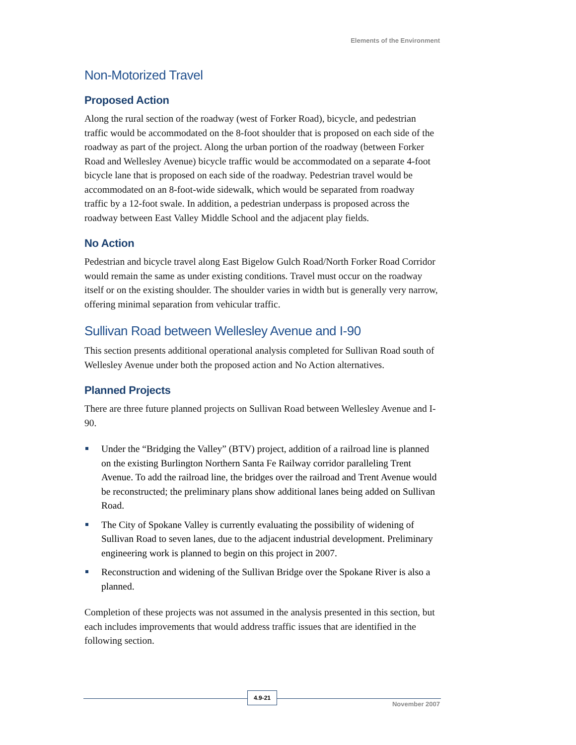Elements of the Environment
Non-Motorized Travel
Proposed Action
Along the rural section of the roadway (west of Forker Road), bicycle, and pedestrian traffic would be accommodated on the 8-foot shoulder that is proposed on each side of the roadway as part of the project. Along the urban portion of the roadway (between Forker Road and Wellesley Avenue) bicycle traffic would be accommodated on a separate 4-foot bicycle lane that is proposed on each side of the roadway. Pedestrian travel would be accommodated on an 8-foot-wide sidewalk, which would be separated from roadway traffic by a 12-foot swale. In addition, a pedestrian underpass is proposed across the roadway between East Valley Middle School and the adjacent play fields.
No Action
Pedestrian and bicycle travel along East Bigelow Gulch Road/North Forker Road Corridor would remain the same as under existing conditions. Travel must occur on the roadway itself or on the existing shoulder. The shoulder varies in width but is generally very narrow, offering minimal separation from vehicular traffic.
Sullivan Road between Wellesley Avenue and I-90
This section presents additional operational analysis completed for Sullivan Road south of Wellesley Avenue under both the proposed action and No Action alternatives.
Planned Projects
There are three future planned projects on Sullivan Road between Wellesley Avenue and I-90.
Under the “Bridging the Valley” (BTV) project, addition of a railroad line is planned on the existing Burlington Northern Santa Fe Railway corridor paralleling Trent Avenue. To add the railroad line, the bridges over the railroad and Trent Avenue would be reconstructed; the preliminary plans show additional lanes being added on Sullivan Road.
The City of Spokane Valley is currently evaluating the possibility of widening of Sullivan Road to seven lanes, due to the adjacent industrial development. Preliminary engineering work is planned to begin on this project in 2007.
Reconstruction and widening of the Sullivan Bridge over the Spokane River is also a planned.
Completion of these projects was not assumed in the analysis presented in this section, but each includes improvements that would address traffic issues that are identified in the following section.
4.9-21
November 2007